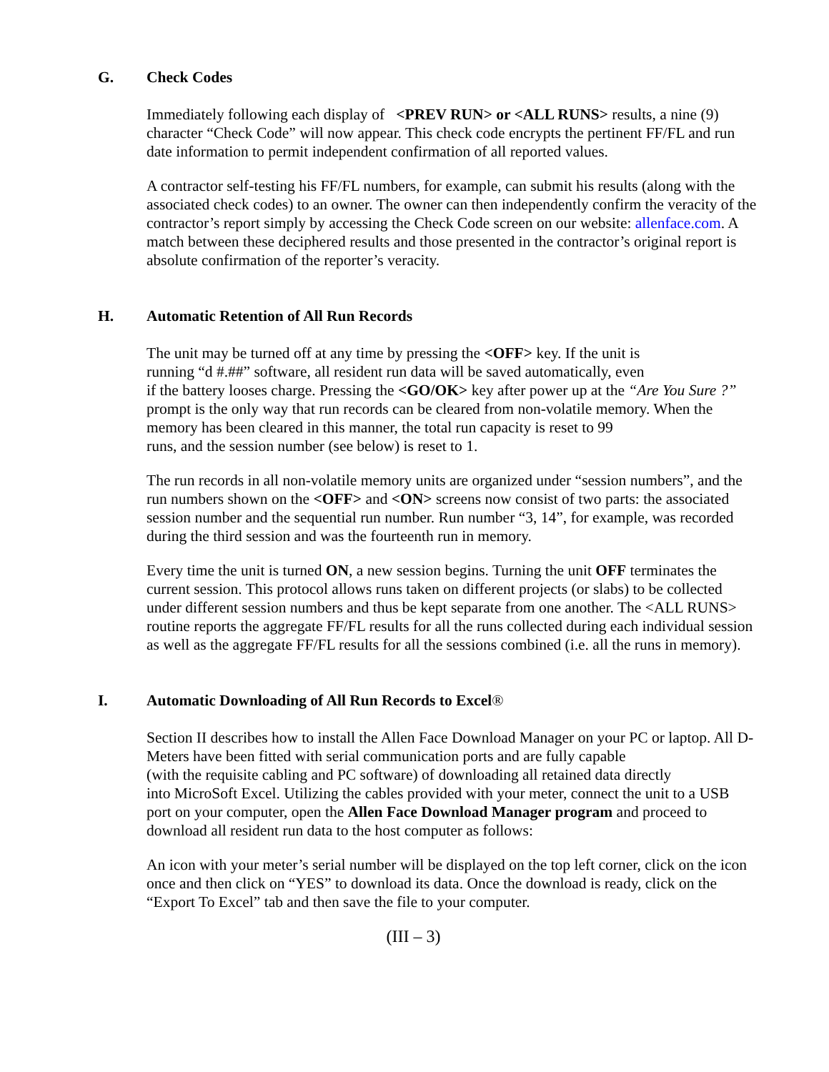G. Check Codes
Immediately following each display of <PREV RUN> or <ALL RUNS> results, a nine (9) character “Check Code” will now appear. This check code encrypts the pertinent FF/FL and run date information to permit independent confirmation of all reported values.
A contractor self-testing his FF/FL numbers, for example, can submit his results (along with the associated check codes) to an owner. The owner can then independently confirm the veracity of the contractor’s report simply by accessing the Check Code screen on our website: allenface.com. A match between these deciphered results and those presented in the contractor’s original report is absolute confirmation of the reporter’s veracity.
H. Automatic Retention of All Run Records
The unit may be turned off at any time by pressing the <OFF> key. If the unit is
running “d #.##” software, all resident run data will be saved automatically, even
if the battery looses charge. Pressing the <GO/OK> key after power up at the “Are You Sure ?” prompt is the only way that run records can be cleared from non-volatile memory. When the memory has been cleared in this manner, the total run capacity is reset to 99
runs, and the session number (see below) is reset to 1.
The run records in all non-volatile memory units are organized under “session numbers”, and the run numbers shown on the <OFF> and <ON> screens now consist of two parts: the associated session number and the sequential run number. Run number “3, 14”, for example, was recorded during the third session and was the fourteenth run in memory.
Every time the unit is turned ON, a new session begins. Turning the unit OFF terminates the current session. This protocol allows runs taken on different projects (or slabs) to be collected under different session numbers and thus be kept separate from one another. The <ALL RUNS> routine reports the aggregate FF/FL results for all the runs collected during each individual session as well as the aggregate FF/FL results for all the sessions combined (i.e. all the runs in memory).
I. Automatic Downloading of All Run Records to Excel®
Section II describes how to install the Allen Face Download Manager on your PC or laptop. All D-Meters have been fitted with serial communication ports and are fully capable
(with the requisite cabling and PC software) of downloading all retained data directly
into MicroSoft Excel. Utilizing the cables provided with your meter, connect the unit to a USB port on your computer, open the Allen Face Download Manager program and proceed to download all resident run data to the host computer as follows:
An icon with your meter’s serial number will be displayed on the top left corner, click on the icon once and then click on “YES” to download its data. Once the download is ready, click on the “Export To Excel” tab and then save the file to your computer.
(III – 3)